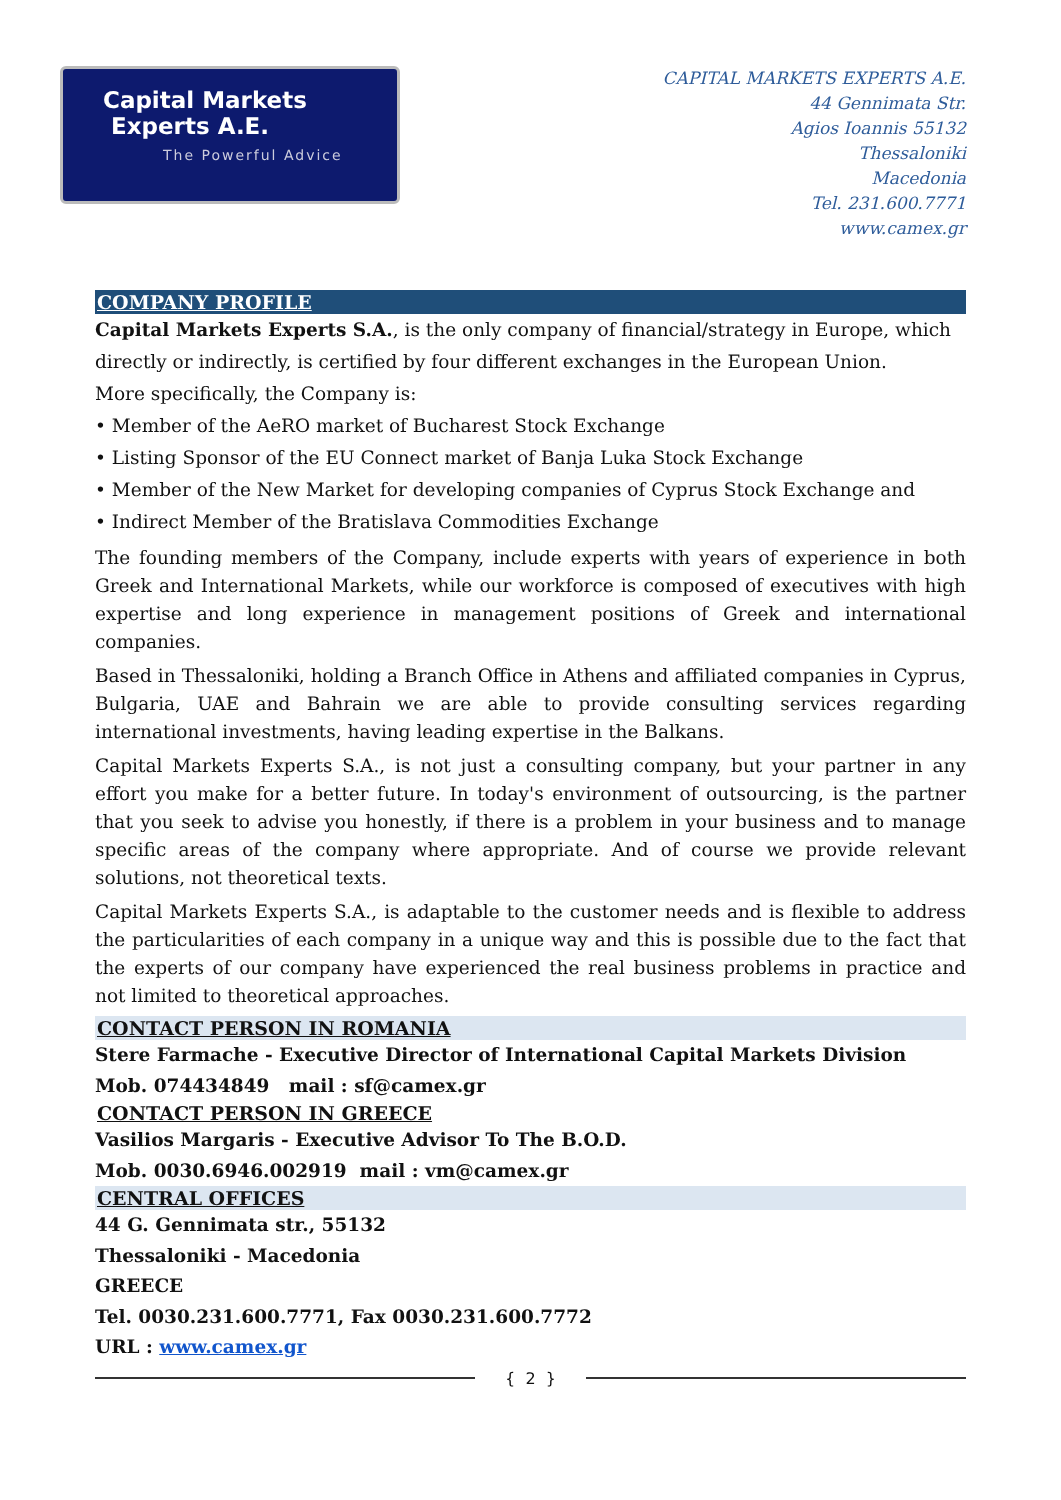Capital Markets
Experts A.E.
The Powerful Advice
CAPITAL MARKETS EXPERTS A.E.
44 Gennimata Str.
Agios Ioannis 55132
Thessaloniki
Macedonia
Tel. 231.600.7771
www.camex.gr
COMPANY PROFILE
Capital Markets Experts S.A., is the only company of financial/strategy in Europe, which directly or indirectly, is certified by four different exchanges in the European Union.
More specifically, the Company is:
• Member of the AeRO market of Bucharest Stock Exchange
• Listing Sponsor of the EU Connect market of Banja Luka Stock Exchange
• Member of the New Market for developing companies of Cyprus Stock Exchange and
• Indirect Member of the Bratislava Commodities Exchange
The founding members of the Company, include experts with years of experience in both Greek and International Markets, while our workforce is composed of executives with high expertise and long experience in management positions of Greek and international companies.
Based in Thessaloniki, holding a Branch Office in Athens and affiliated companies in Cyprus, Bulgaria, UAE and Bahrain we are able to provide consulting services regarding international investments, having leading expertise in the Balkans.
Capital Markets Experts S.A., is not just a consulting company, but your partner in any effort you make for a better future. In today's environment of outsourcing, is the partner that you seek to advise you honestly, if there is a problem in your business and to manage specific areas of the company where appropriate. And of course we provide relevant solutions, not theoretical texts.
Capital Markets Experts S.A., is adaptable to the customer needs and is flexible to address the particularities of each company in a unique way and this is possible due to the fact that the experts of our company have experienced the real business problems in practice and not limited to theoretical approaches.
CONTACT PERSON IN ROMANIA
Stere Farmache - Executive Director of International Capital Markets Division
Mob. 074434849 mail : sf@camex.gr
CONTACT PERSON IN GREECE
Vasilios Margaris - Executive Advisor To The B.O.D.
Mob. 0030.6946.002919 mail : vm@camex.gr
CENTRAL OFFICES
44 G. Gennimata str., 55132
Thessaloniki - Macedonia
GREECE
Tel. 0030.231.600.7771, Fax 0030.231.600.7772
URL : www.camex.gr
{ 2 }